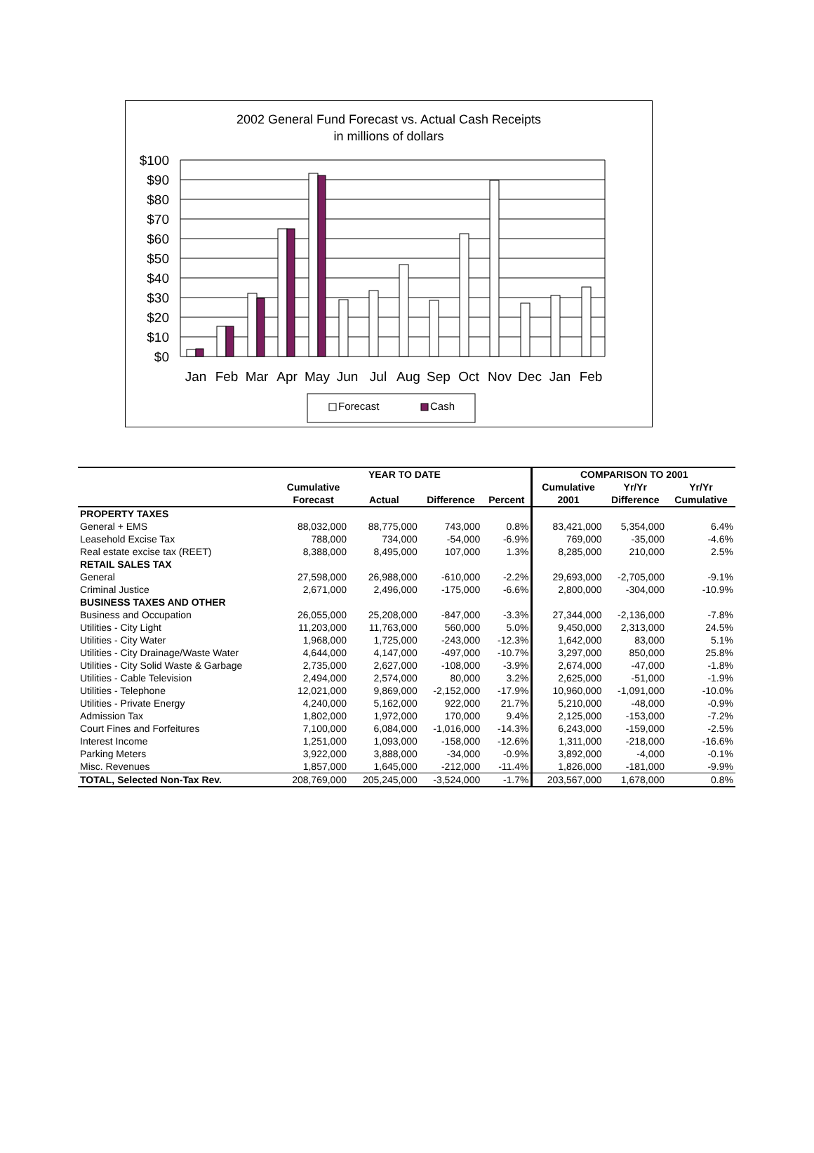2002 General Fund Forecast vs. Actual Cash Receipts
in millions of dollars
$100
$90
$80
$70
$60
$50
$40
$30
$20
$10
$0
Jan
Feb
Mar
Apr
May
Jun
Jul
Aug
Sep
Oct
Nov
Dec
Jan
Feb
Forecast
Cash
| | YEAR TO DATE | | | | COMPARISON TO 2001 | | |
| --- | --- | --- | --- | --- | --- | --- | --- |
| | Cumulative | | | | Cumulative | Yr/Yr | Yr/Yr |
| | Forecast | Actual | Difference | Percent | 2001 | Difference | Cumulative |
| PROPERTY TAXES | | | | | | | |
| General + EMS | 88,032,000 | 88,775,000 | 743,000 | 0.8% | 83,421,000 | 5,354,000 | 6.4% |
| Leasehold Excise Tax | 788,000 | 734,000 | -54,000 | -6.9% | 769,000 | -35,000 | -4.6% |
| Real estate excise tax (REET) | 8,388,000 | 8,495,000 | 107,000 | 1.3% | 8,285,000 | 210,000 | 2.5% |
| RETAIL SALES TAX | | | | | | | |
| General | 27,598,000 | 26,988,000 | -610,000 | -2.2% | 29,693,000 | -2,705,000 | -9.1% |
| Criminal Justice | 2,671,000 | 2,496,000 | -175,000 | -6.6% | 2,800,000 | -304,000 | -10.9% |
| BUSINESS TAXES AND OTHER | | | | | | | |
| Business and Occupation | 26,055,000 | 25,208,000 | -847,000 | -3.3% | 27,344,000 | -2,136,000 | -7.8% |
| Utilities - City Light | 11,203,000 | 11,763,000 | 560,000 | 5.0% | 9,450,000 | 2,313,000 | 24.5% |
| Utilities - City Water | 1,968,000 | 1,725,000 | -243,000 | -12.3% | 1,642,000 | 83,000 | 5.1% |
| Utilities - City Drainage/Waste Water | 4,644,000 | 4,147,000 | -497,000 | -10.7% | 3,297,000 | 850,000 | 25.8% |
| Utilities - City Solid Waste & Garbage | 2,735,000 | 2,627,000 | -108,000 | -3.9% | 2,674,000 | -47,000 | -1.8% |
| Utilities - Cable Television | 2,494,000 | 2,574,000 | 80,000 | 3.2% | 2,625,000 | -51,000 | -1.9% |
| Utilities - Telephone | 12,021,000 | 9,869,000 | -2,152,000 | -17.9% | 10,960,000 | -1,091,000 | -10.0% |
| Utilities - Private Energy | 4,240,000 | 5,162,000 | 922,000 | 21.7% | 5,210,000 | -48,000 | -0.9% |
| Admission Tax | 1,802,000 | 1,972,000 | 170,000 | 9.4% | 2,125,000 | -153,000 | -7.2% |
| Court Fines and Forfeitures | 7,100,000 | 6,084,000 | -1,016,000 | -14.3% | 6,243,000 | -159,000 | -2.5% |
| Interest Income | 1,251,000 | 1,093,000 | -158,000 | -12.6% | 1,311,000 | -218,000 | -16.6% |
| Parking Meters | 3,922,000 | 3,888,000 | -34,000 | -0.9% | 3,892,000 | -4,000 | -0.1% |
| Misc. Revenues | 1,857,000 | 1,645,000 | -212,000 | -11.4% | 1,826,000 | -181,000 | -9.9% |
| TOTAL, Selected Non-Tax Rev. | 208,769,000 | 205,245,000 | -3,524,000 | -1.7% | 203,567,000 | 1,678,000 | 0.8% |